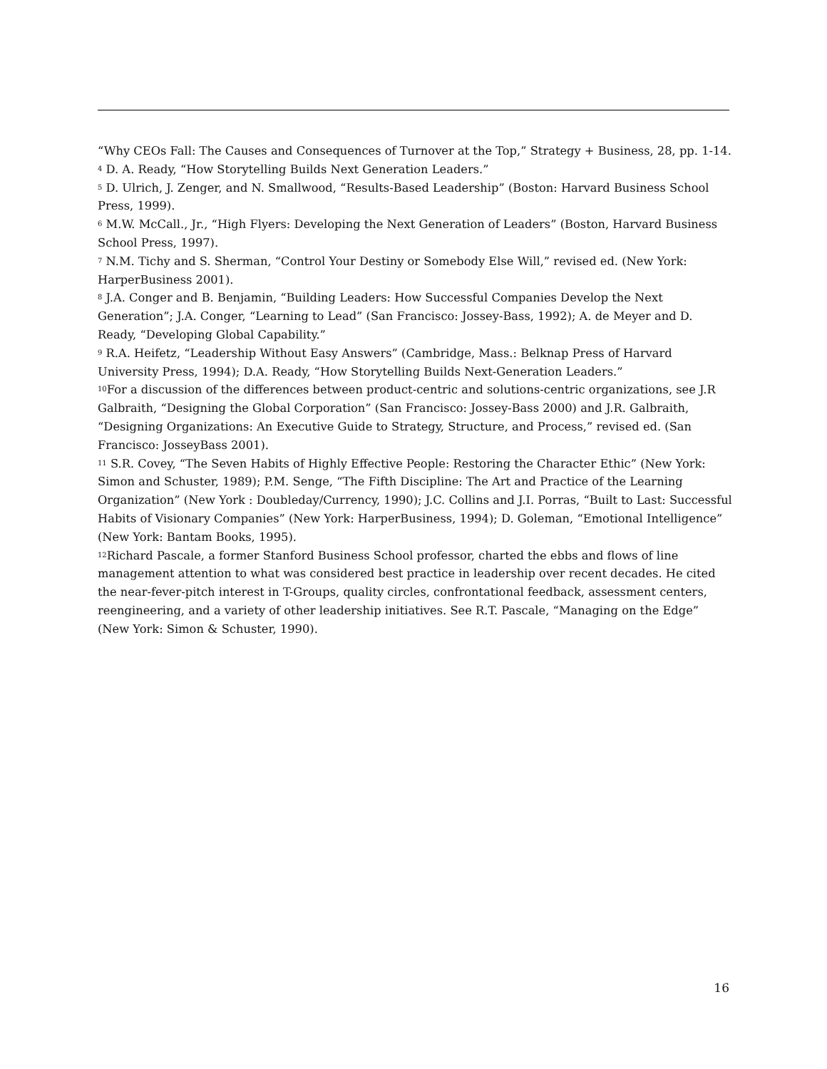“Why CEOs Fall: The Causes and Consequences of Turnover at the Top,” Strategy + Business, 28, pp. 1-14.
<sup>4</sup> D. A. Ready, “How Storytelling Builds Next Generation Leaders.”
<sup>5</sup> D. Ulrich, J. Zenger, and N. Smallwood, “Results-Based Leadership” (Boston: Harvard Business School Press, 1999).
<sup>6</sup> M.W. McCall., Jr., “High Flyers: Developing the Next Generation of Leaders” (Boston, Harvard Business School Press, 1997).
<sup>7</sup> N.M. Tichy and S. Sherman, “Control Your Destiny or Somebody Else Will,” revised ed. (New York: HarperBusiness 2001).
<sup>8</sup> J.A. Conger and B. Benjamin, “Building Leaders: How Successful Companies Develop the Next Generation”; J.A. Conger, “Learning to Lead” (San Francisco: Jossey-Bass, 1992); A. de Meyer and D. Ready, “Developing Global Capability.”
<sup>9</sup> R.A. Heifetz, “Leadership Without Easy Answers” (Cambridge, Mass.: Belknap Press of Harvard University Press, 1994); D.A. Ready, “How Storytelling Builds Next-Generation Leaders.”
<sup>10</sup> For a discussion of the differences between product-centric and solutions-centric organizations, see J.R Galbraith, “Designing the Global Corporation” (San Francisco: Jossey-Bass 2000) and J.R. Galbraith, “Designing Organizations: An Executive Guide to Strategy, Structure, and Process,” revised ed. (San Francisco: JosseyBass 2001).
<sup>11</sup> S.R. Covey, “The Seven Habits of Highly Effective People: Restoring the Character Ethic” (New York: Simon and Schuster, 1989); P.M. Senge, “The Fifth Discipline: The Art and Practice of the Learning Organization” (New York : Doubleday/Currency, 1990); J.C. Collins and J.I. Porras, “Built to Last: Successful Habits of Visionary Companies” (New York: HarperBusiness, 1994); D. Goleman, “Emotional Intelligence” (New York: Bantam Books, 1995).
<sup>12</sup> Richard Pascale, a former Stanford Business School professor, charted the ebbs and flows of line management attention to what was considered best practice in leadership over recent decades. He cited the near-fever-pitch interest in T-Groups, quality circles, confrontational feedback, assessment centers, reengineering, and a variety of other leadership initiatives. See R.T. Pascale, “Managing on the Edge” (New York: Simon & Schuster, 1990).
16